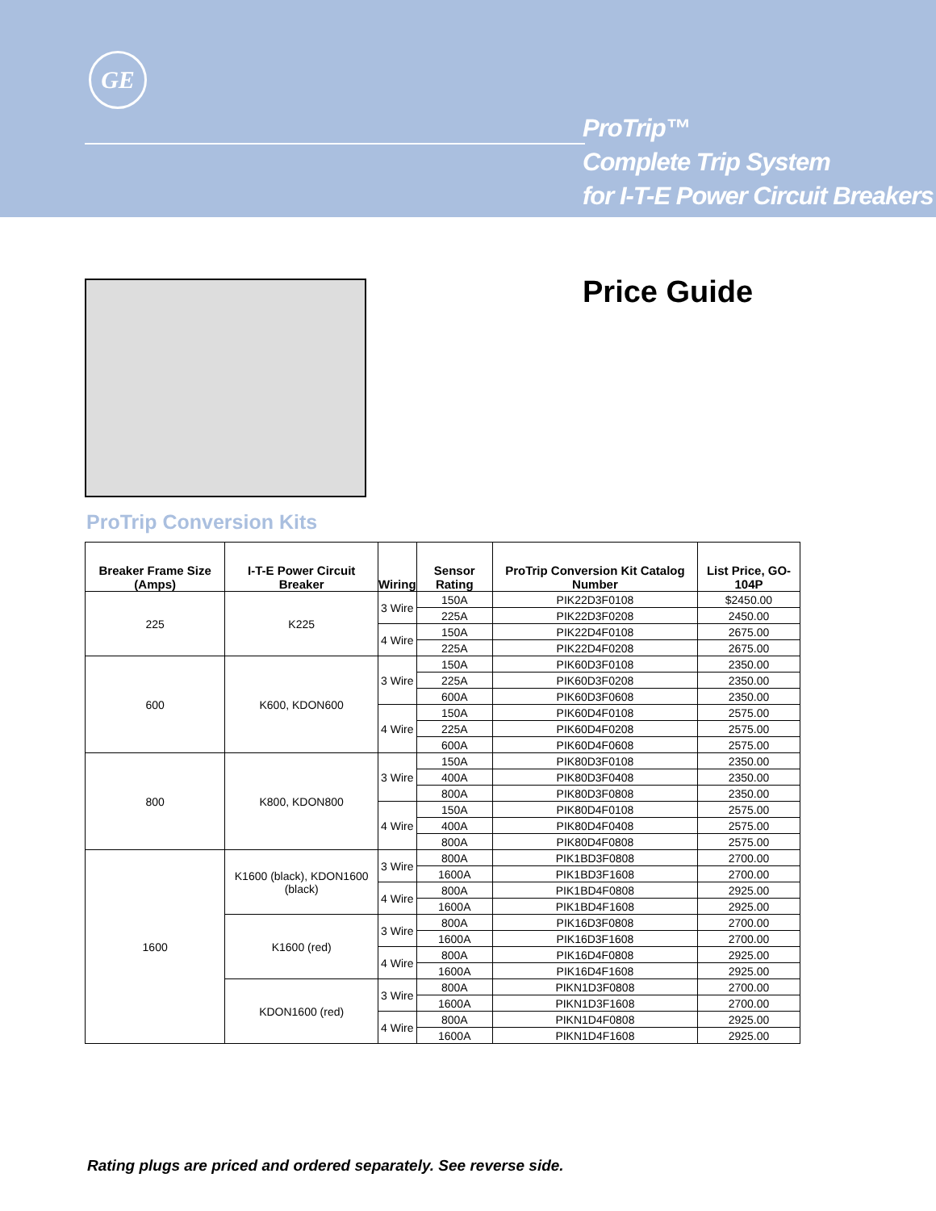GE
ProTrip™
Complete Trip System
for I-T-E Power Circuit Breakers
Price Guide
ProTrip Conversion Kits
| Breaker Frame Size (Amps) | I-T-E Power Circuit Breaker | Wiring | Sensor Rating | ProTrip Conversion Kit Catalog Number | List Price, GO-104P |
| --- | --- | --- | --- | --- | --- |
| 225 | K225 | 3 Wire | 150A | PIK22D3F0108 | $2450.00 |
| | | | 225A | PIK22D3F0208 | 2450.00 |
| | | 4 Wire | 150A | PIK22D4F0108 | 2675.00 |
| | | | 225A | PIK22D4F0208 | 2675.00 |
| 600 | K600, KDON600 | 3 Wire | 150A | PIK60D3F0108 | 2350.00 |
| | | | 225A | PIK60D3F0208 | 2350.00 |
| | | | 600A | PIK60D3F0608 | 2350.00 |
| | | 4 Wire | 150A | PIK60D4F0108 | 2575.00 |
| | | | 225A | PIK60D4F0208 | 2575.00 |
| | | | 600A | PIK60D4F0608 | 2575.00 |
| 800 | K800, KDON800 | 3 Wire | 150A | PIK80D3F0108 | 2350.00 |
| | | | 400A | PIK80D3F0408 | 2350.00 |
| | | | 800A | PIK80D3F0808 | 2350.00 |
| | | 4 Wire | 150A | PIK80D4F0108 | 2575.00 |
| | | | 400A | PIK80D4F0408 | 2575.00 |
| | | | 800A | PIK80D4F0808 | 2575.00 |
| 1600 | K1600 (black), KDON1600 (black) | 3 Wire | 800A | PIK1BD3F0808 | 2700.00 |
| | | | 1600A | PIK1BD3F1608 | 2700.00 |
| | | 4 Wire | 800A | PIK1BD4F0808 | 2925.00 |
| | | | 1600A | PIK1BD4F1608 | 2925.00 |
| | K1600 (red) | 3 Wire | 800A | PIK16D3F0808 | 2700.00 |
| | | | 1600A | PIK16D3F1608 | 2700.00 |
| | | 4 Wire | 800A | PIK16D4F0808 | 2925.00 |
| | | | 1600A | PIK16D4F1608 | 2925.00 |
| | KDON1600 (red) | 3 Wire | 800A | PIKN1D3F0808 | 2700.00 |
| | | | 1600A | PIKN1D3F1608 | 2700.00 |
| | | 4 Wire | 800A | PIKN1D4F0808 | 2925.00 |
| | | | 1600A | PIKN1D4F1608 | 2925.00 |
Rating plugs are priced and ordered separately. See reverse side.